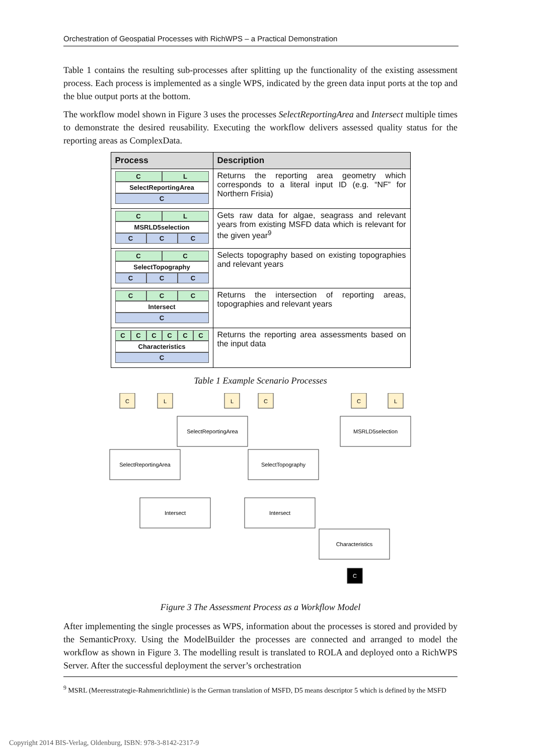Orchestration of Geospatial Processes with RichWPS – a Practical Demonstration
Table 1 contains the resulting sub-processes after splitting up the functionality of the existing assessment process. Each process is implemented as a single WPS, indicated by the green data input ports at the top and the blue output ports at the bottom.
The workflow model shown in Figure 3 uses the processes SelectReportingArea and Intersect multiple times to demonstrate the desired reusability. Executing the workflow delivers assessed quality status for the reporting areas as ComplexData.
| Process | Description |
| --- | --- |
| C L SelectReportingArea C | Returns the reporting area geometry which corresponds to a literal input ID (e.g. “NF” for Northern Frisia) |
| C L MSRLD5selection C C C | Gets raw data for algae, seagrass and relevant years from existing MSFD data which is relevant for the given year<sup>9</sup> |
| C C SelectTopography C C C | Selects topography based on existing topographies and relevant years |
| C C C Intersect C | Returns the intersection of reporting areas, topographies and relevant years |
| C C C C C C Characteristics C | Returns the reporting area assessments based on the input data |
Table 1 Example Scenario Processes
C
L
L
C
C
L
SelectReportingArea
MSRLD5selection
SelectReportingArea
SelectTopography
Intersect
Intersect
Characteristics
C
Figure 3 The Assessment Process as a Workflow Model
After implementing the single processes as WPS, information about the processes is stored and provided by the SemanticProxy. Using the ModelBuilder the processes are connected and arranged to model the workflow as shown in Figure 3. The modelling result is translated to ROLA and deployed onto a RichWPS Server. After the successful deployment the server’s orchestration
<sup>9</sup> MSRL (Meeresstrategie-Rahmenrichtlinie) is the German translation of MSFD, D5 means descriptor 5 which is defined by the MSFD
Copyright 2014 BIS-Verlag, Oldenburg, ISBN: 978-3-8142-2317-9